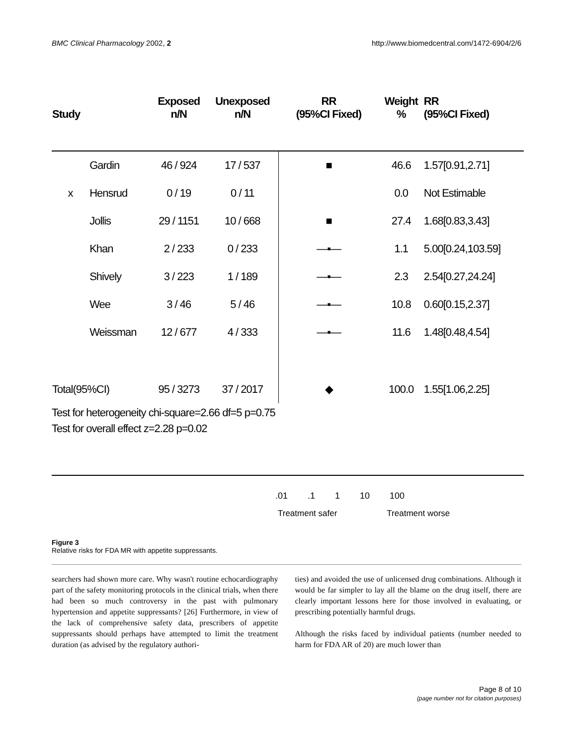BMC Clinical Pharmacology 2002, 2 http://www.biomedcentral.com/1472-6904/2/6
| Study | | Exposed n/N | Unexposed n/N | RR (95%CI Fixed) | Weight % | RR (95%CI Fixed) |
| --- | --- | --- | --- | --- | --- | --- |
| | Gardin | 46 / 924 | 17 / 537 | ■ | 46.6 | 1.57[0.91,2.71] |
| x | Hensrud | 0 / 19 | 0 / 11 | | 0.0 | Not Estimable |
| | Jollis | 29 / 1151 | 10 / 668 | ■ | 27.4 | 1.68[0.83,3.43] |
| | Khan | 2 / 233 | 0 / 233 | —▪— | 1.1 | 5.00[0.24,103.59] |
| | Shively | 3 / 223 | 1 / 189 | —▪— | 2.3 | 2.54[0.27,24.24] |
| | Wee | 3 / 46 | 5 / 46 | —▪— | 10.8 | 0.60[0.15,2.37] |
| | Weissman | 12 / 677 | 4 / 333 | —▪— | 11.6 | 1.48[0.48,4.54] |
| Total(95%CI) | | 95 / 3273 | 37 / 2017 | ◆ | 100.0 | 1.55[1.06,2.25] |
Test for heterogeneity chi-square=2.66 df=5 p=0.75
Test for overall effect z=2.28 p=0.02
.01 .1 1 10 100
Treatment safer Treatment worse
Figure 3
Relative risks for FDA MR with appetite suppressants.
searchers had shown more care. Why wasn't routine echocardiography part of the safety monitoring protocols in the clinical trials, when there had been so much controversy in the past with pulmonary hypertension and appetite suppressants? [26] Furthermore, in view of the lack of comprehensive safety data, prescribers of appetite suppressants should perhaps have attempted to limit the treatment duration (as advised by the regulatory authori-
ties) and avoided the use of unlicensed drug combinations. Although it would be far simpler to lay all the blame on the drug itself, there are clearly important lessons here for those involved in evaluating, or prescribing potentially harmful drugs.
Although the risks faced by individual patients (number needed to harm for FDA AR of 20) are much lower than
Page 8 of 10
(page number not for citation purposes)